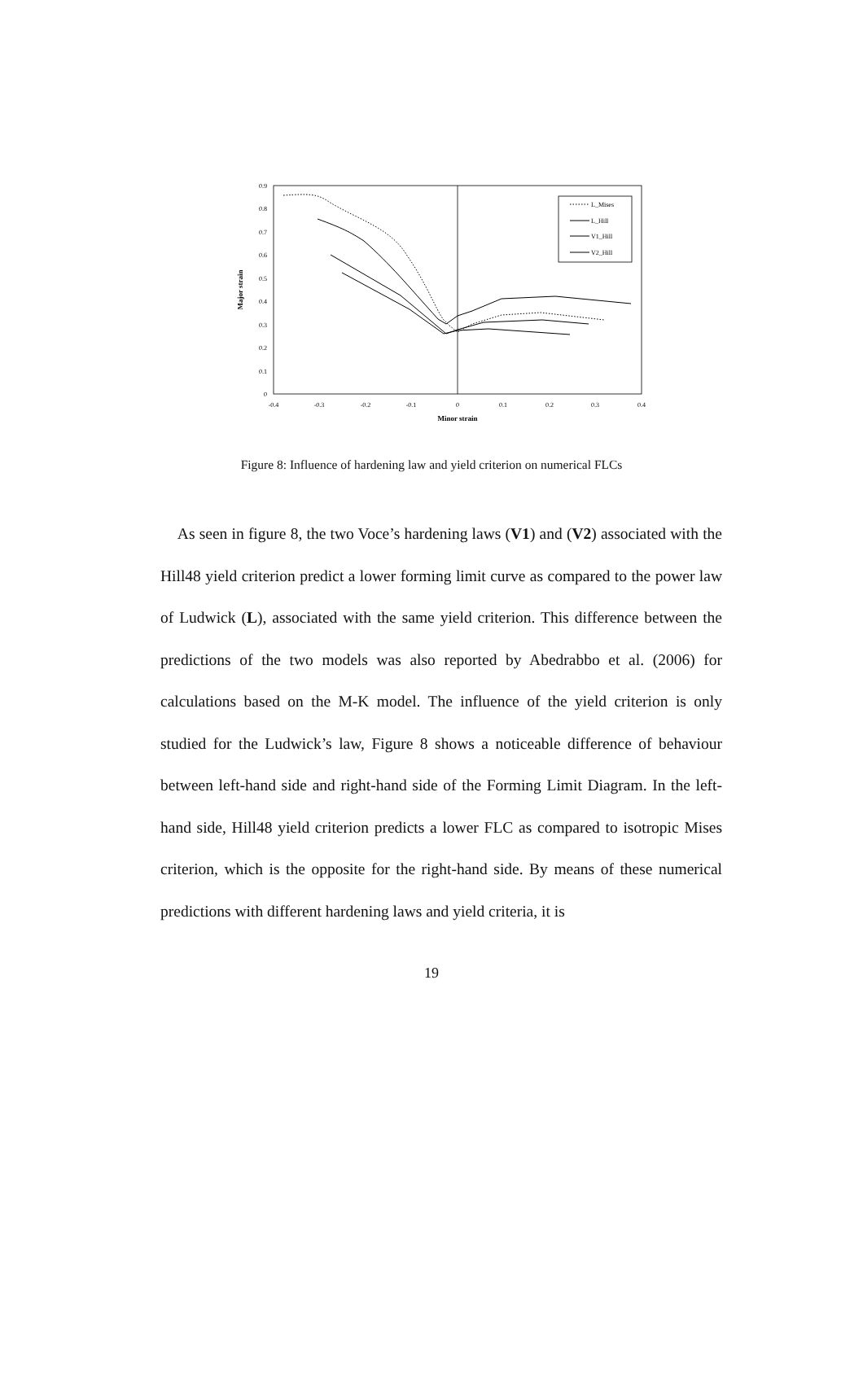0.9
0.8
0.7
0.6
0.5
0.4
0.3
0.2
0.1
0
-0.4
-0.3
-0.2
-0.1
0
0.1
0.2
0.3
0.4
Minor strain
Major strain
L_Mises
L_Hill
V1_Hill
V2_Hill
Figure 8: Influence of hardening law and yield criterion on numerical FLCs
As seen in figure 8, the two Voce’s hardening laws (V1) and (V2) associated with the Hill48 yield criterion predict a lower forming limit curve as compared to the power law of Ludwick (L), associated with the same yield criterion. This difference between the predictions of the two models was also reported by Abedrabbo et al. (2006) for calculations based on the M-K model. The influence of the yield criterion is only studied for the Ludwick’s law, Figure 8 shows a noticeable difference of behaviour between left-hand side and right-hand side of the Forming Limit Diagram. In the left-hand side, Hill48 yield criterion predicts a lower FLC as compared to isotropic Mises criterion, which is the opposite for the right-hand side. By means of these numerical predictions with different hardening laws and yield criteria, it is
19